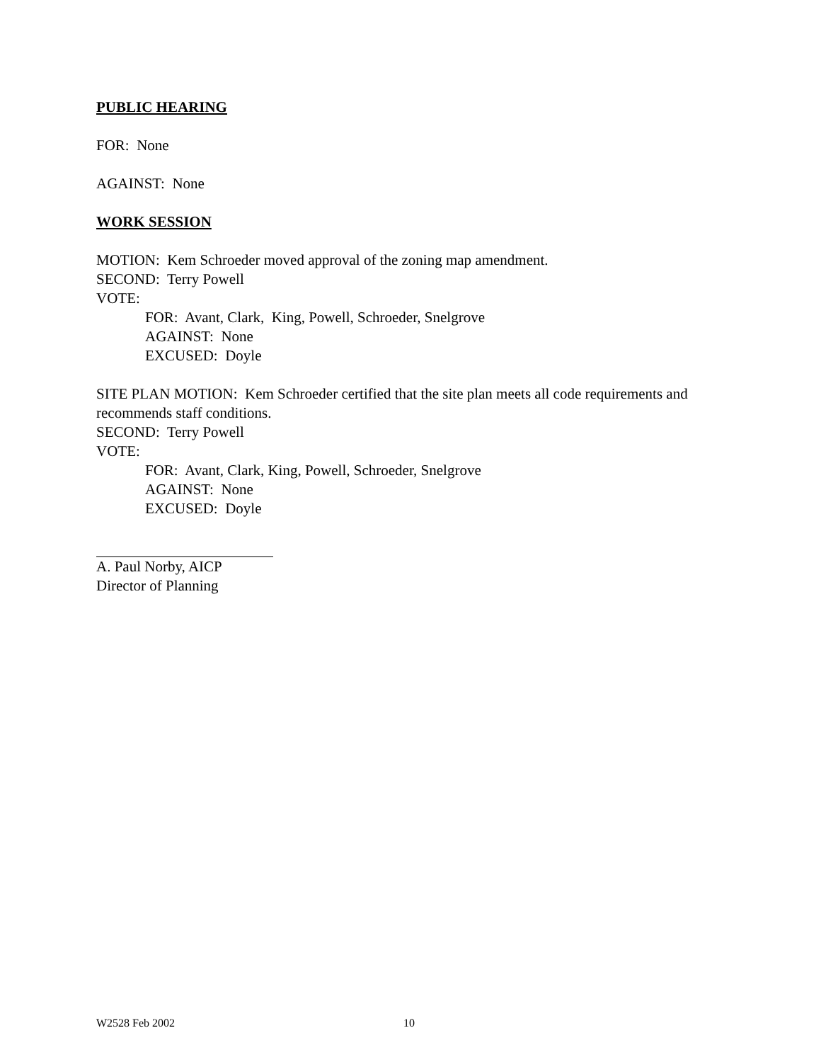PUBLIC HEARING
FOR: None
AGAINST: None
WORK SESSION
MOTION: Kem Schroeder moved approval of the zoning map amendment.
SECOND: Terry Powell
VOTE:
FOR: Avant, Clark, King, Powell, Schroeder, Snelgrove
AGAINST: None
EXCUSED: Doyle
SITE PLAN MOTION: Kem Schroeder certified that the site plan meets all code requirements and recommends staff conditions.
SECOND: Terry Powell
VOTE:
FOR: Avant, Clark, King, Powell, Schroeder, Snelgrove
AGAINST: None
EXCUSED: Doyle
A. Paul Norby, AICP
Director of Planning
W2528 Feb 2002 10